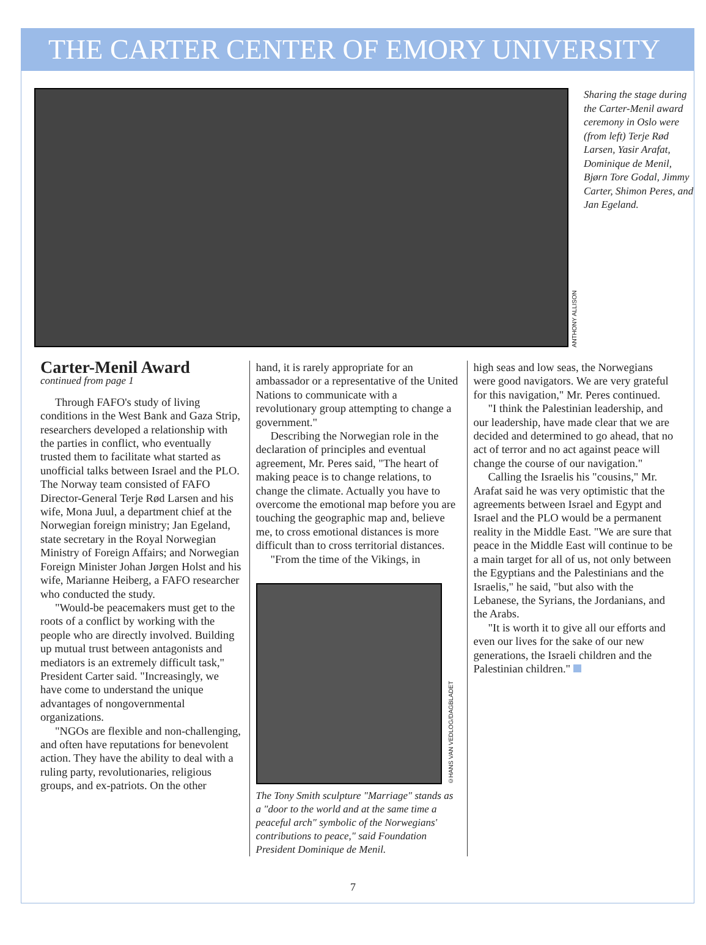THE CARTER CENTER OF EMORY UNIVERSITY
ANTHONY ALLISON
Sharing the stage during the Carter-Menil award ceremony in Oslo were (from left) Terje Rød Larsen, Yasir Arafat, Dominique de Menil, Bjørn Tore Godal, Jimmy Carter, Shimon Peres, and Jan Egeland.
Carter-Menil Award
continued from page 1
Through FAFO's study of living conditions in the West Bank and Gaza Strip, researchers developed a relationship with the parties in conflict, who eventually trusted them to facilitate what started as unofficial talks between Israel and the PLO. The Norway team consisted of FAFO Director-General Terje Rød Larsen and his wife, Mona Juul, a department chief at the Norwegian foreign ministry; Jan Egeland, state secretary in the Royal Norwegian Ministry of Foreign Affairs; and Norwegian Foreign Minister Johan Jørgen Holst and his wife, Marianne Heiberg, a FAFO researcher who conducted the study.
"Would-be peacemakers must get to the roots of a conflict by working with the people who are directly involved. Building up mutual trust between antagonists and mediators is an extremely difficult task," President Carter said. "Increasingly, we have come to understand the unique advantages of nongovernmental organizations.
"NGOs are flexible and non-challenging, and often have reputations for benevolent action. They have the ability to deal with a ruling party, revolutionaries, religious groups, and ex-patriots. On the other
hand, it is rarely appropriate for an ambassador or a representative of the United Nations to communicate with a revolutionary group attempting to change a government."
Describing the Norwegian role in the declaration of principles and eventual agreement, Mr. Peres said, "The heart of making peace is to change relations, to change the climate. Actually you have to overcome the emotional map before you are touching the geographic map and, believe me, to cross emotional distances is more difficult than to cross territorial distances.
"From the time of the Vikings, in
©HANS VAN VEDLOG/DAGBLADET
The Tony Smith sculpture "Marriage" stands as a "door to the world and at the same time a peaceful arch" symbolic of the Norwegians' contributions to peace," said Foundation President Dominique de Menil.
high seas and low seas, the Norwegians were good navigators. We are very grateful for this navigation," Mr. Peres continued.
"I think the Palestinian leadership, and our leadership, have made clear that we are decided and determined to go ahead, that no act of terror and no act against peace will change the course of our navigation."
Calling the Israelis his "cousins," Mr. Arafat said he was very optimistic that the agreements between Israel and Egypt and Israel and the PLO would be a permanent reality in the Middle East. "We are sure that peace in the Middle East will continue to be a main target for all of us, not only between the Egyptians and the Palestinians and the Israelis," he said, "but also with the Lebanese, the Syrians, the Jordanians, and the Arabs.
"It is worth it to give all our efforts and even our lives for the sake of our new generations, the Israeli children and the Palestinian children."
7